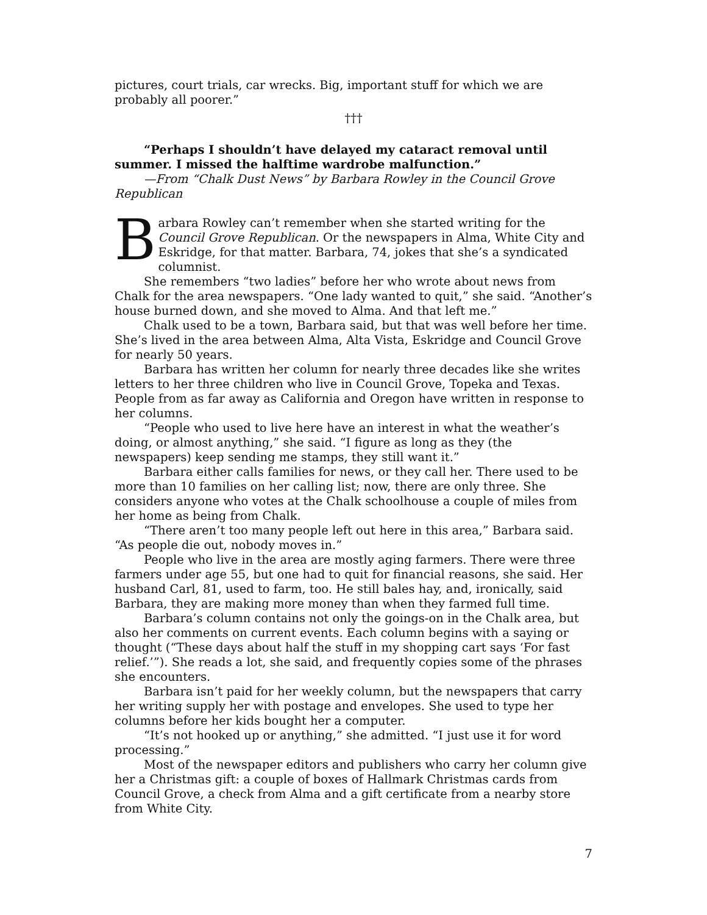pictures, court trials, car wrecks. Big, important stuff for which we are probably all poorer.”
†††
“Perhaps I shouldn’t have delayed my cataract removal until summer. I missed the halftime wardrobe malfunction.”
—From “Chalk Dust News” by Barbara Rowley in the Council Grove Republican
Barbara Rowley can’t remember when she started writing for the Council Grove Republican. Or the newspapers in Alma, White City and Eskridge, for that matter. Barbara, 74, jokes that she’s a syndicated columnist.
She remembers “two ladies” before her who wrote about news from Chalk for the area newspapers. “One lady wanted to quit,” she said. “Another’s house burned down, and she moved to Alma. And that left me.”
Chalk used to be a town, Barbara said, but that was well before her time. She’s lived in the area between Alma, Alta Vista, Eskridge and Council Grove for nearly 50 years.
Barbara has written her column for nearly three decades like she writes letters to her three children who live in Council Grove, Topeka and Texas. People from as far away as California and Oregon have written in response to her columns.
“People who used to live here have an interest in what the weather’s doing, or almost anything,” she said. “I figure as long as they (the newspapers) keep sending me stamps, they still want it.”
Barbara either calls families for news, or they call her. There used to be more than 10 families on her calling list; now, there are only three. She considers anyone who votes at the Chalk schoolhouse a couple of miles from her home as being from Chalk.
“There aren’t too many people left out here in this area,” Barbara said. “As people die out, nobody moves in.”
People who live in the area are mostly aging farmers. There were three farmers under age 55, but one had to quit for financial reasons, she said. Her husband Carl, 81, used to farm, too. He still bales hay, and, ironically, said Barbara, they are making more money than when they farmed full time.
Barbara’s column contains not only the goings-on in the Chalk area, but also her comments on current events. Each column begins with a saying or thought (“These days about half the stuff in my shopping cart says ‘For fast relief.’”). She reads a lot, she said, and frequently copies some of the phrases she encounters.
Barbara isn’t paid for her weekly column, but the newspapers that carry her writing supply her with postage and envelopes. She used to type her columns before her kids bought her a computer.
“It’s not hooked up or anything,” she admitted. “I just use it for word processing.”
Most of the newspaper editors and publishers who carry her column give her a Christmas gift: a couple of boxes of Hallmark Christmas cards from Council Grove, a check from Alma and a gift certificate from a nearby store from White City.
7